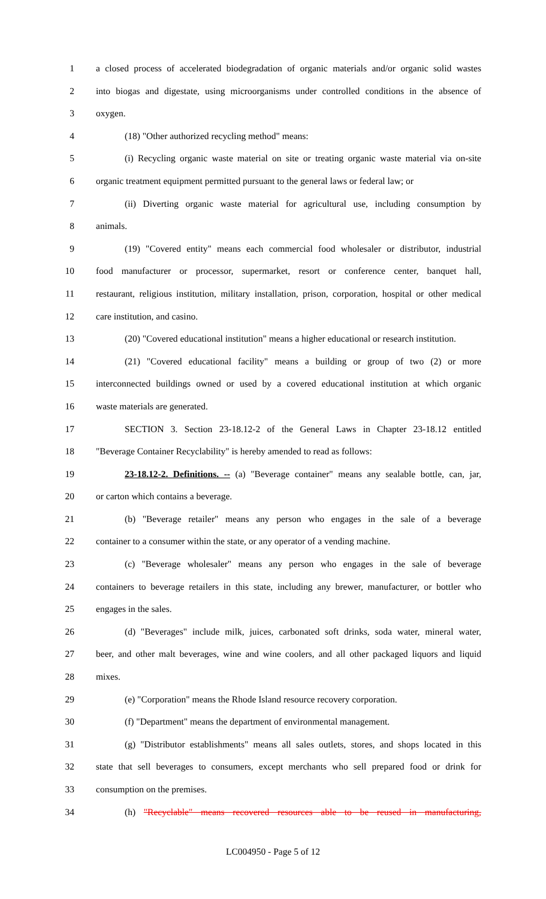1 a closed process of accelerated biodegradation of organic materials and/or organic solid wastes
2 into biogas and digestate, using microorganisms under controlled conditions in the absence of
3 oxygen.
4 (18) "Other authorized recycling method" means:
5 (i) Recycling organic waste material on site or treating organic waste material via on-site
6 organic treatment equipment permitted pursuant to the general laws or federal law; or
7 (ii) Diverting organic waste material for agricultural use, including consumption by
8 animals.
9 (19) "Covered entity" means each commercial food wholesaler or distributor, industrial
10 food manufacturer or processor, supermarket, resort or conference center, banquet hall,
11 restaurant, religious institution, military installation, prison, corporation, hospital or other medical
12 care institution, and casino.
13 (20) "Covered educational institution" means a higher educational or research institution.
14 (21) "Covered educational facility" means a building or group of two (2) or more
15 interconnected buildings owned or used by a covered educational institution at which organic
16 waste materials are generated.
17 SECTION 3. Section 23-18.12-2 of the General Laws in Chapter 23-18.12 entitled
18 "Beverage Container Recyclability" is hereby amended to read as follows:
19 23-18.12-2. Definitions. -- (a) "Beverage container" means any sealable bottle, can, jar,
20 or carton which contains a beverage.
21 (b) "Beverage retailer" means any person who engages in the sale of a beverage
22 container to a consumer within the state, or any operator of a vending machine.
23 (c) "Beverage wholesaler" means any person who engages in the sale of beverage
24 containers to beverage retailers in this state, including any brewer, manufacturer, or bottler who
25 engages in the sales.
26 (d) "Beverages" include milk, juices, carbonated soft drinks, soda water, mineral water,
27 beer, and other malt beverages, wine and wine coolers, and all other packaged liquors and liquid
28 mixes.
29 (e) "Corporation" means the Rhode Island resource recovery corporation.
30 (f) "Department" means the department of environmental management.
31 (g) "Distributor establishments" means all sales outlets, stores, and shops located in this
32 state that sell beverages to consumers, except merchants who sell prepared food or drink for
33 consumption on the premises.
34 (h) "Recyclable" means recovered resources able to be reused in manufacturing,
LC004950 - Page 5 of 12